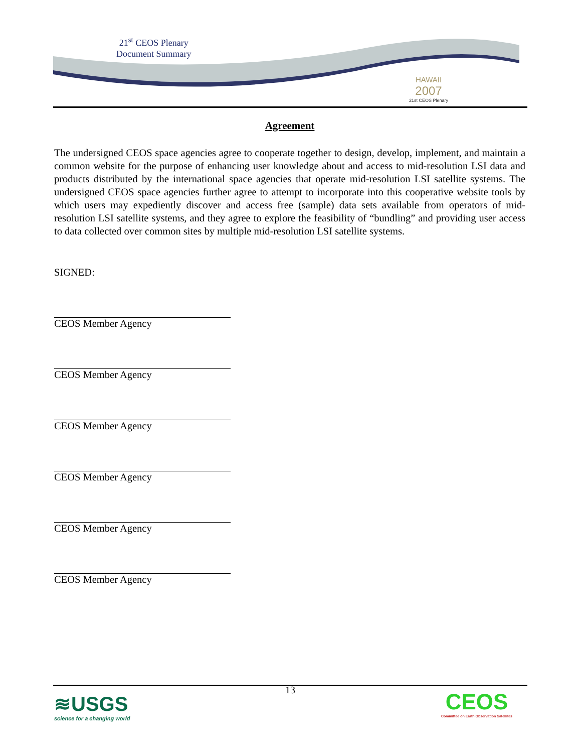21<sup>st</sup> CEOS Plenary
Document Summary
HAWAII
2007
21st CEOS Plenary
Agreement
The undersigned CEOS space agencies agree to cooperate together to design, develop, implement, and maintain a common website for the purpose of enhancing user knowledge about and access to mid-resolution LSI data and products distributed by the international space agencies that operate mid-resolution LSI satellite systems. The undersigned CEOS space agencies further agree to attempt to incorporate into this cooperative website tools by which users may expediently discover and access free (sample) data sets available from operators of mid-resolution LSI satellite systems, and they agree to explore the feasibility of “bundling” and providing user access to data collected over common sites by multiple mid-resolution LSI satellite systems.
SIGNED:
CEOS Member Agency
CEOS Member Agency
CEOS Member Agency
CEOS Member Agency
CEOS Member Agency
CEOS Member Agency
13
≋USGS
science for a changing world
CEOS
Committee on Earth Observation Satellites